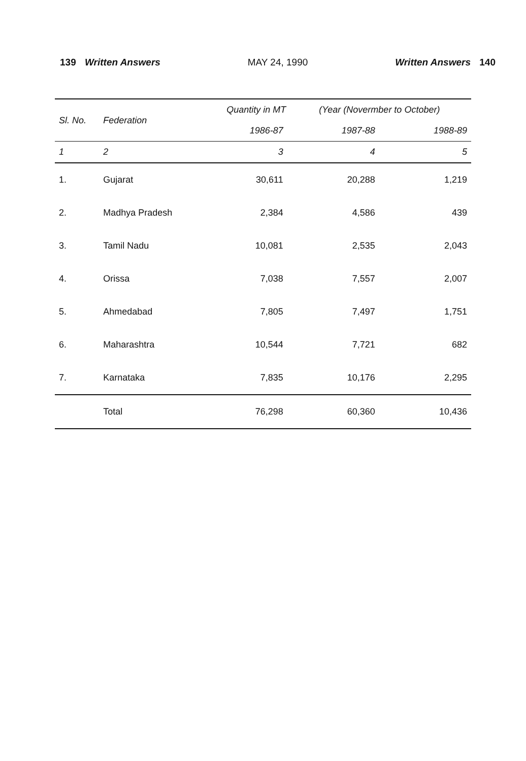139 Written Answers MAY 24, 1990 Written Answers 140
| Sl. No. | Federation | Quantity in MT (Year (Novermber to October) | | |
| --- | --- | --- | --- | --- |
| | | 1986-87 | 1987-88 | 1988-89 |
| 1 | 2 | 3 | 4 | 5 |
| 1. | Gujarat | 30,611 | 20,288 | 1,219 |
| 2. | Madhya Pradesh | 2,384 | 4,586 | 439 |
| 3. | Tamil Nadu | 10,081 | 2,535 | 2,043 |
| 4. | Orissa | 7,038 | 7,557 | 2,007 |
| 5. | Ahmedabad | 7,805 | 7,497 | 1,751 |
| 6. | Maharashtra | 10,544 | 7,721 | 682 |
| 7. | Karnataka | 7,835 | 10,176 | 2,295 |
| | Total | 76,298 | 60,360 | 10,436 |